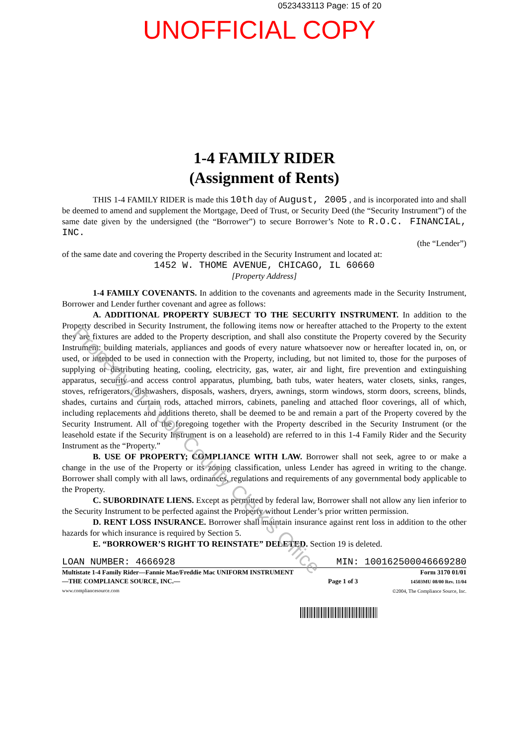0523433113 Page: 15 of 20
UNOFFICIAL COPY
1-4 FAMILY RIDER
(Assignment of Rents)
THIS 1-4 FAMILY RIDER is made this 10th day of August, 2005 , and is incorporated into and shall be deemed to amend and supplement the Mortgage, Deed of Trust, or Security Deed (the “Security Instrument”) of the same date given by the undersigned (the “Borrower”) to secure Borrower’s Note to R.O.C. FINANCIAL, INC.
(the “Lender”)
of the same date and covering the Property described in the Security Instrument and located at:
1452 W. THOME AVENUE, CHICAGO, IL 60660
[Property Address]
1-4 FAMILY COVENANTS. In addition to the covenants and agreements made in the Security Instrument, Borrower and Lender further covenant and agree as follows:
A. ADDITIONAL PROPERTY SUBJECT TO THE SECURITY INSTRUMENT. In addition to the Property described in Security Instrument, the following items now or hereafter attached to the Property to the extent they are fixtures are added to the Property description, and shall also constitute the Property covered by the Security Instrument: building materials, appliances and goods of every nature whatsoever now or hereafter located in, on, or used, or intended to be used in connection with the Property, including, but not limited to, those for the purposes of supplying or distributing heating, cooling, electricity, gas, water, air and light, fire prevention and extinguishing apparatus, security and access control apparatus, plumbing, bath tubs, water heaters, water closets, sinks, ranges, stoves, refrigerators, dishwashers, disposals, washers, dryers, awnings, storm windows, storm doors, screens, blinds, shades, curtains and curtain rods, attached mirrors, cabinets, paneling and attached floor coverings, all of which, including replacements and additions thereto, shall be deemed to be and remain a part of the Property covered by the Security Instrument. All of the foregoing together with the Property described in the Security Instrument (or the leasehold estate if the Security Instrument is on a leasehold) are referred to in this 1-4 Family Rider and the Security Instrument as the “Property.”
B. USE OF PROPERTY; COMPLIANCE WITH LAW. Borrower shall not seek, agree to or make a change in the use of the Property or its zoning classification, unless Lender has agreed in writing to the change. Borrower shall comply with all laws, ordinances, regulations and requirements of any governmental body applicable to the Property.
C. SUBORDINATE LIENS. Except as permitted by federal law, Borrower shall not allow any lien inferior to the Security Instrument to be perfected against the Property without Lender’s prior written permission.
D. RENT LOSS INSURANCE. Borrower shall maintain insurance against rent loss in addition to the other hazards for which insurance is required by Section 5.
E. “BORROWER’S RIGHT TO REINSTATE” DELETED. Section 19 is deleted.
LOAN NUMBER: 4666928 MIN: 100162500046669280
Multistate 1-4 Family Rider—Fannie Mae/Freddie Mac UNIFORM INSTRUMENT
—THE COMPLIANCE SOURCE, INC.—
www.compliancesource.com
Page 1 of 3
Form 3170 01/01
14503MU 08/00 Rev. 11/04
©2004, The Compliance Source, Inc.
Property of Cook County Clerk's Office